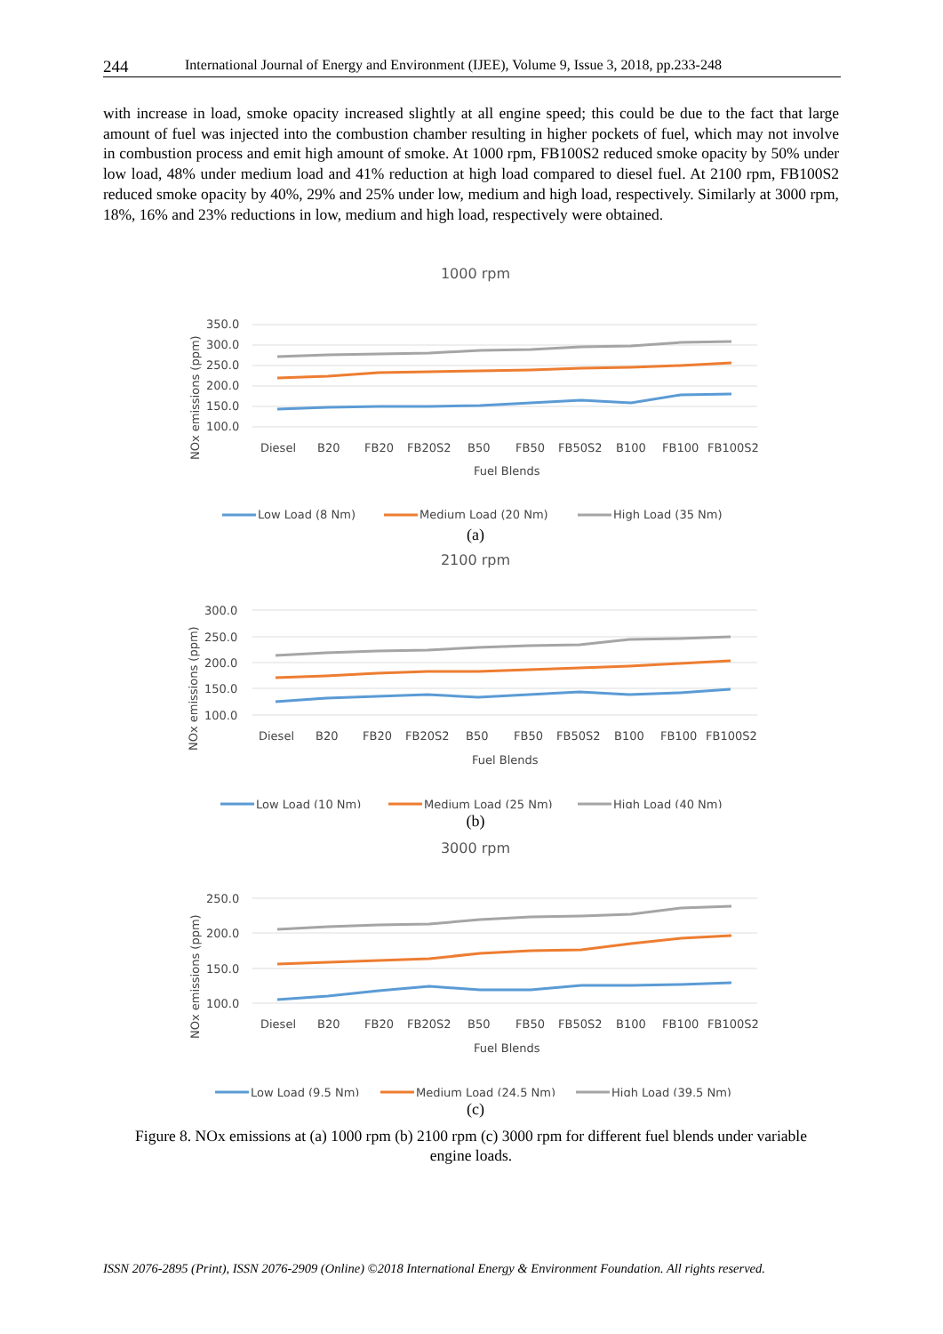244 International Journal of Energy and Environment (IJEE), Volume 9, Issue 3, 2018, pp.233-248
with increase in load, smoke opacity increased slightly at all engine speed; this could be due to the fact that large amount of fuel was injected into the combustion chamber resulting in higher pockets of fuel, which may not involve in combustion process and emit high amount of smoke. At 1000 rpm, FB100S2 reduced smoke opacity by 50% under low load, 48% under medium load and 41% reduction at high load compared to diesel fuel. At 2100 rpm, FB100S2 reduced smoke opacity by 40%, 29% and 25% under low, medium and high load, respectively. Similarly at 3000 rpm, 18%, 16% and 23% reductions in low, medium and high load, respectively were obtained.
1000 rpm
350.0
300.0
250.0
200.0
150.0
100.0
NOx emissions (ppm)
Diesel
B20
FB20
FB20S2
B50
FB50
FB50S2
B100
FB100
FB100S2
Fuel Blends
Low Load (8 Nm)
Medium Load (20 Nm)
High Load (35 Nm)
(a)
2100 rpm
300.0
250.0
200.0
150.0
100.0
NOx emissions (ppm)
Diesel
B20
FB20
FB20S2
B50
FB50
FB50S2
B100
FB100
FB100S2
Fuel Blends
Low Load (10 Nm)
Medium Load (25 Nm)
High Load (40 Nm)
(b)
3000 rpm
250.0
200.0
150.0
100.0
NOx emissions (ppm)
Diesel
B20
FB20
FB20S2
B50
FB50
FB50S2
B100
FB100
FB100S2
Fuel Blends
Low Load (9.5 Nm)
Medium Load (24.5 Nm)
High Load (39.5 Nm)
(c)
Figure 8. NOx emissions at (a) 1000 rpm (b) 2100 rpm (c) 3000 rpm for different fuel blends under variable engine loads.
ISSN 2076-2895 (Print), ISSN 2076-2909 (Online) ©2018 International Energy & Environment Foundation. All rights reserved.